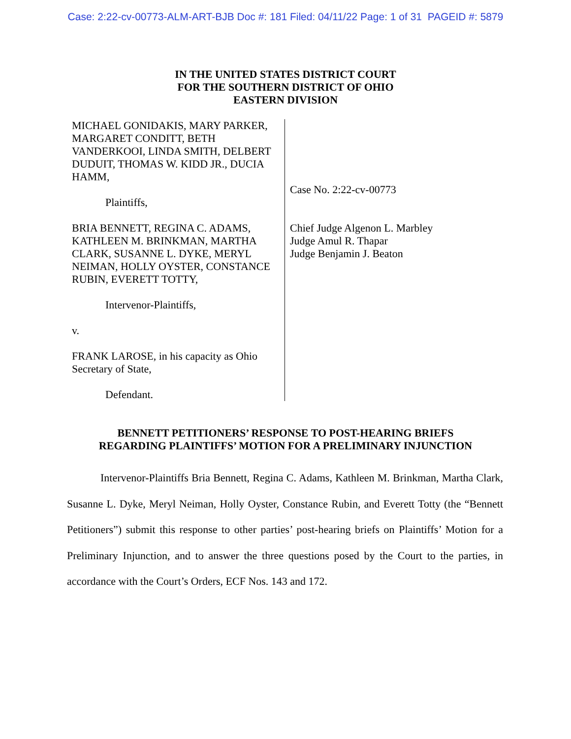Case: 2:22-cv-00773-ALM-ART-BJB Doc #: 181 Filed: 04/11/22 Page: 1 of 31 PAGEID #: 5879
IN THE UNITED STATES DISTRICT COURT
FOR THE SOUTHERN DISTRICT OF OHIO
EASTERN DIVISION
MICHAEL GONIDAKIS, MARY PARKER, MARGARET CONDITT, BETH VANDERKOOI, LINDA SMITH, DELBERT DUDUIT, THOMAS W. KIDD JR., DUCIA HAMM,
Plaintiffs,
BRIA BENNETT, REGINA C. ADAMS, KATHLEEN M. BRINKMAN, MARTHA CLARK, SUSANNE L. DYKE, MERYL NEIMAN, HOLLY OYSTER, CONSTANCE RUBIN, EVERETT TOTTY,
Intervenor-Plaintiffs,
v.
FRANK LAROSE, in his capacity as Ohio Secretary of State,
Defendant.
Case No. 2:22-cv-00773
Chief Judge Algenon L. Marbley
Judge Amul R. Thapar
Judge Benjamin J. Beaton
BENNETT PETITIONERS’ RESPONSE TO POST-HEARING BRIEFS
REGARDING PLAINTIFFS’ MOTION FOR A PRELIMINARY INJUNCTION
Intervenor-Plaintiffs Bria Bennett, Regina C. Adams, Kathleen M. Brinkman, Martha Clark, Susanne L. Dyke, Meryl Neiman, Holly Oyster, Constance Rubin, and Everett Totty (the “Bennett Petitioners”) submit this response to other parties’ post-hearing briefs on Plaintiffs’ Motion for a Preliminary Injunction, and to answer the three questions posed by the Court to the parties, in accordance with the Court’s Orders, ECF Nos. 143 and 172.